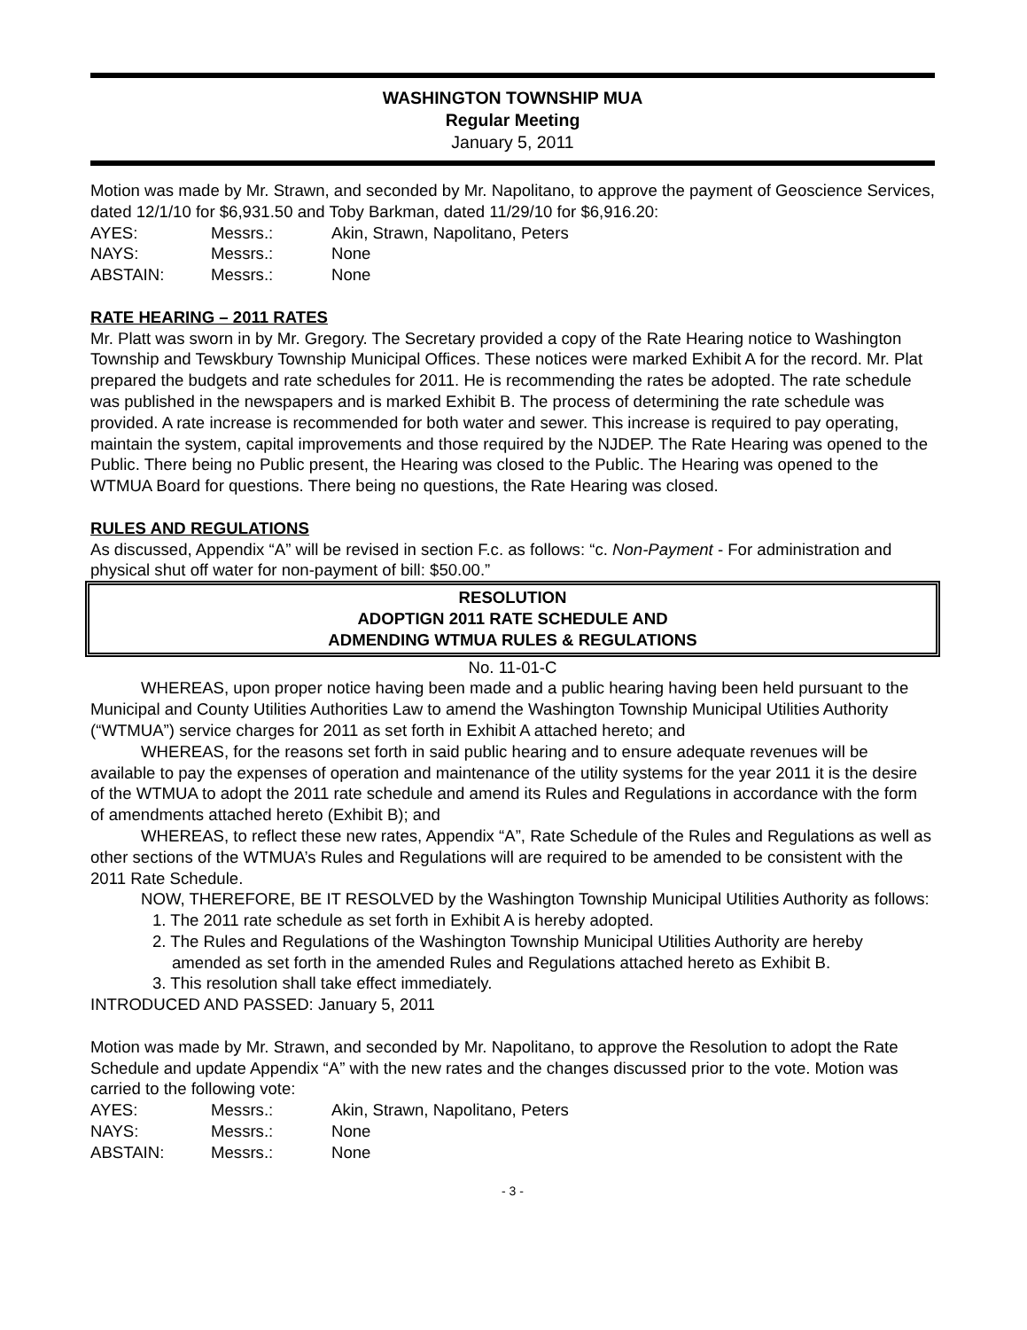WASHINGTON TOWNSHIP MUA
Regular Meeting
January 5, 2011
Motion was made by Mr. Strawn, and seconded by Mr. Napolitano, to approve the payment of Geoscience Services, dated 12/1/10 for $6,931.50 and Toby Barkman, dated 11/29/10 for $6,916.20:
| AYES: | Messrs.: | Akin, Strawn, Napolitano, Peters |
| NAYS: | Messrs.: | None |
| ABSTAIN: | Messrs.: | None |
RATE HEARING – 2011 RATES
Mr. Platt was sworn in by Mr. Gregory. The Secretary provided a copy of the Rate Hearing notice to Washington Township and Tewskbury Township Municipal Offices. These notices were marked Exhibit A for the record. Mr. Plat prepared the budgets and rate schedules for 2011. He is recommending the rates be adopted. The rate schedule was published in the newspapers and is marked Exhibit B. The process of determining the rate schedule was provided. A rate increase is recommended for both water and sewer. This increase is required to pay operating, maintain the system, capital improvements and those required by the NJDEP. The Rate Hearing was opened to the Public. There being no Public present, the Hearing was closed to the Public. The Hearing was opened to the WTMUA Board for questions. There being no questions, the Rate Hearing was closed.
RULES AND REGULATIONS
As discussed, Appendix “A” will be revised in section F.c. as follows: “c. Non-Payment - For administration and physical shut off water for non-payment of bill: $50.00.”
RESOLUTION
ADOPTIGN 2011 RATE SCHEDULE AND
ADMENDING WTMUA RULES & REGULATIONS
No. 11-01-C
WHEREAS, upon proper notice having been made and a public hearing having been held pursuant to the Municipal and County Utilities Authorities Law to amend the Washington Township Municipal Utilities Authority (“WTMUA”) service charges for 2011 as set forth in Exhibit A attached hereto; and
WHEREAS, for the reasons set forth in said public hearing and to ensure adequate revenues will be available to pay the expenses of operation and maintenance of the utility systems for the year 2011 it is the desire of the WTMUA to adopt the 2011 rate schedule and amend its Rules and Regulations in accordance with the form of amendments attached hereto (Exhibit B); and
WHEREAS, to reflect these new rates, Appendix “A”, Rate Schedule of the Rules and Regulations as well as other sections of the WTMUA’s Rules and Regulations will are required to be amended to be consistent with the 2011 Rate Schedule.
NOW, THEREFORE, BE IT RESOLVED by the Washington Township Municipal Utilities Authority as follows:
1. The 2011 rate schedule as set forth in Exhibit A is hereby adopted.
2. The Rules and Regulations of the Washington Township Municipal Utilities Authority are hereby amended as set forth in the amended Rules and Regulations attached hereto as Exhibit B.
3. This resolution shall take effect immediately.
INTRODUCED AND PASSED: January 5, 2011
Motion was made by Mr. Strawn, and seconded by Mr. Napolitano, to approve the Resolution to adopt the Rate Schedule and update Appendix “A” with the new rates and the changes discussed prior to the vote. Motion was carried to the following vote:
| AYES: | Messrs.: | Akin, Strawn, Napolitano, Peters |
| NAYS: | Messrs.: | None |
| ABSTAIN: | Messrs.: | None |
- 3 -